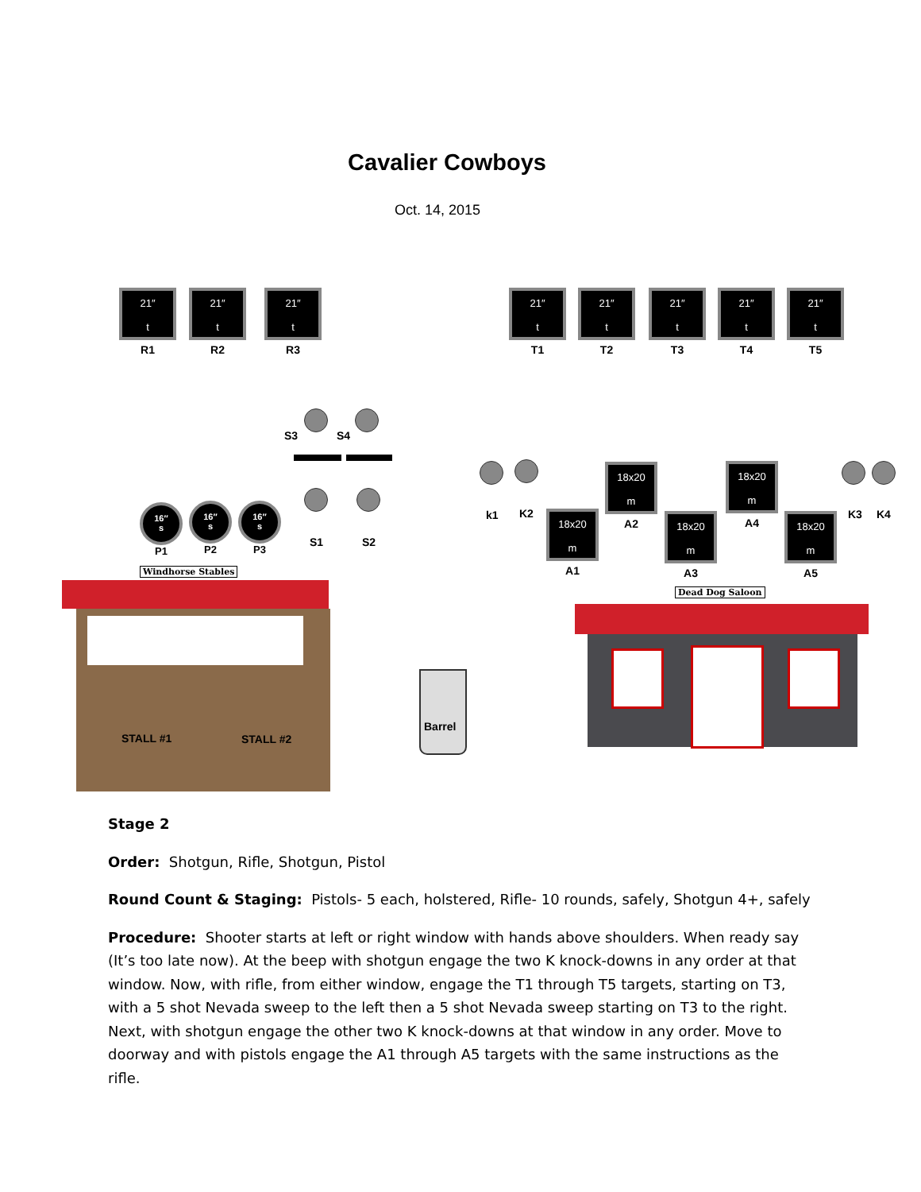Cavalier Cowboys
Oct. 14, 2015
21″
t
R1
21″
t
R2
21″
t
R3
21″
t
T1
21″
t
T2
21″
t
T3
21″
t
T4
21″
t
T5
S3 S4
S1 S2
16″
s
P1
16″
s
P2
16″
s
P3
Windhorse Stables
STALL #1 STALL #2
Barrel
k1 K2 K3 K4
18x20
m
A1
18x20
m
A2
18x20
m
A3
18x20
m
A4
18x20
m
A5
Dead Dog Saloon
Stage 2
Order: Shotgun, Rifle, Shotgun, Pistol
Round Count & Staging: Pistols- 5 each, holstered, Rifle- 10 rounds, safely, Shotgun 4+, safely
Procedure: Shooter starts at left or right window with hands above shoulders. When ready say (It’s too late now). At the beep with shotgun engage the two K knock-downs in any order at that window. Now, with rifle, from either window, engage the T1 through T5 targets, starting on T3, with a 5 shot Nevada sweep to the left then a 5 shot Nevada sweep starting on T3 to the right. Next, with shotgun engage the other two K knock-downs at that window in any order. Move to doorway and with pistols engage the A1 through A5 targets with the same instructions as the rifle.